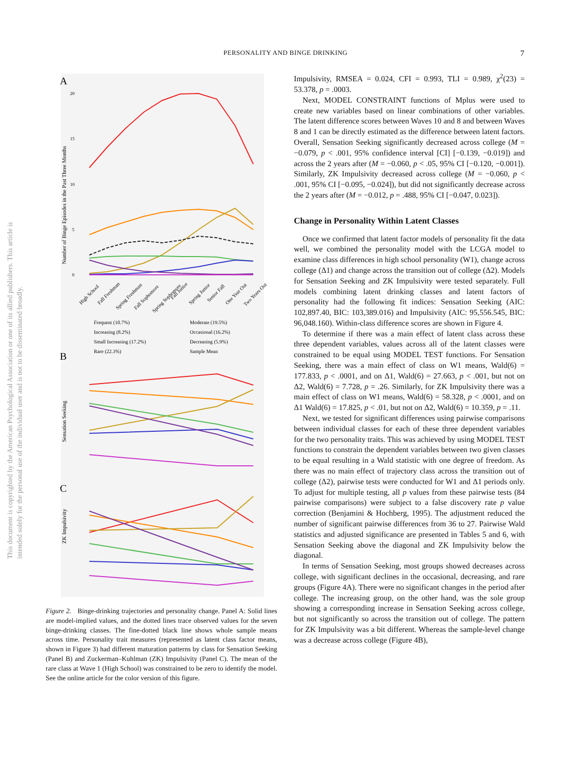PERSONALITY AND BINGE DRINKING 7
This document is copyrighted by the American Psychological Association or one of its allied publishers. This article is intended solely for the personal use of the individual user and is not to be disseminated broadly.
A
20
15
10
5
0
Number of Binge Episodes in the Past Three Months
High School
Fall Freshman
Spring Freshman
Fall Sophomore
Spring Sophomore
Fall Junior
Spring Junior
Senior Fall
One Year Out
Two Years Out
Frequent (10.7%)
Moderate (19.5%)
Increasing (8.2%)
Occasional (16.2%)
Small Increasing (17.2%)
Decreasing (5.9%)
Rare (22.3%)
Sample Mean
B
Sensation Seeking
C
ZK Impulsivity
Figure 2. Binge-drinking trajectories and personality change. Panel A: Solid lines are model-implied values, and the dotted lines trace observed values for the seven binge-drinking classes. The fine-dotted black line shows whole sample means across time. Personality trait measures (represented as latent class factor means, shown in Figure 3) had different maturation patterns by class for Sensation Seeking (Panel B) and Zuckerman–Kuhlman (ZK) Impulsivity (Panel C). The mean of the rare class at Wave 1 (High School) was constrained to be zero to identify the model. See the online article for the color version of this figure.
Impulsivity, RMSEA = 0.024, CFI = 0.993, TLI = 0.989, χ<sup>2</sup>(23) = 53.378, p = .0003.
Next, MODEL CONSTRAINT functions of Mplus were used to create new variables based on linear combinations of other variables. The latent difference scores between Waves 10 and 8 and between Waves 8 and 1 can be directly estimated as the difference between latent factors. Overall, Sensation Seeking significantly decreased across college (M = −0.079, p < .001, 95% confidence interval [CI] [−0.139, −0.019]) and across the 2 years after (M = −0.060, p < .05, 95% CI [−0.120, −0.001]). Similarly, ZK Impulsivity decreased across college (M = −0.060, p < .001, 95% CI [−0.095, −0.024]), but did not significantly decrease across the 2 years after (M = −0.012, p = .488, 95% CI [−0.047, 0.023]).
Change in Personality Within Latent Classes
Once we confirmed that latent factor models of personality fit the data well, we combined the personality model with the LCGA model to examine class differences in high school personality (W1), change across college (Δ1) and change across the transition out of college (Δ2). Models for Sensation Seeking and ZK Impulsivity were tested separately. Full models combining latent drinking classes and latent factors of personality had the following fit indices: Sensation Seeking (AIC: 102,897.40, BIC: 103,389.016) and Impulsivity (AIC: 95,556.545, BIC: 96,048.160). Within-class difference scores are shown in Figure 4.
To determine if there was a main effect of latent class across these three dependent variables, values across all of the latent classes were constrained to be equal using MODEL TEST functions. For Sensation Seeking, there was a main effect of class on W1 means, Wald(6) = 177.833, p < .0001, and on Δ1, Wald(6) = 27.663, p < .001, but not on Δ2, Wald(6) = 7.728, p = .26. Similarly, for ZK Impulsivity there was a main effect of class on W1 means, Wald(6) = 58.328, p < .0001, and on Δ1 Wald(6) = 17.825, p < .01, but not on Δ2, Wald(6) = 10.359, p = .11.
Next, we tested for significant differences using pairwise comparisons between individual classes for each of these three dependent variables for the two personality traits. This was achieved by using MODEL TEST functions to constrain the dependent variables between two given classes to be equal resulting in a Wald statistic with one degree of freedom. As there was no main effect of trajectory class across the transition out of college (Δ2), pairwise tests were conducted for W1 and Δ1 periods only. To adjust for multiple testing, all p values from these pairwise tests (84 pairwise comparisons) were subject to a false discovery rate p value correction (Benjamini & Hochberg, 1995). The adjustment reduced the number of significant pairwise differences from 36 to 27. Pairwise Wald statistics and adjusted significance are presented in Tables 5 and 6, with Sensation Seeking above the diagonal and ZK Impulsivity below the diagonal.
In terms of Sensation Seeking, most groups showed decreases across college, with significant declines in the occasional, decreasing, and rare groups (Figure 4A). There were no significant changes in the period after college. The increasing group, on the other hand, was the sole group showing a corresponding increase in Sensation Seeking across college, but not significantly so across the transition out of college. The pattern for ZK Impulsivity was a bit different. Whereas the sample-level change was a decrease across college (Figure 4B),